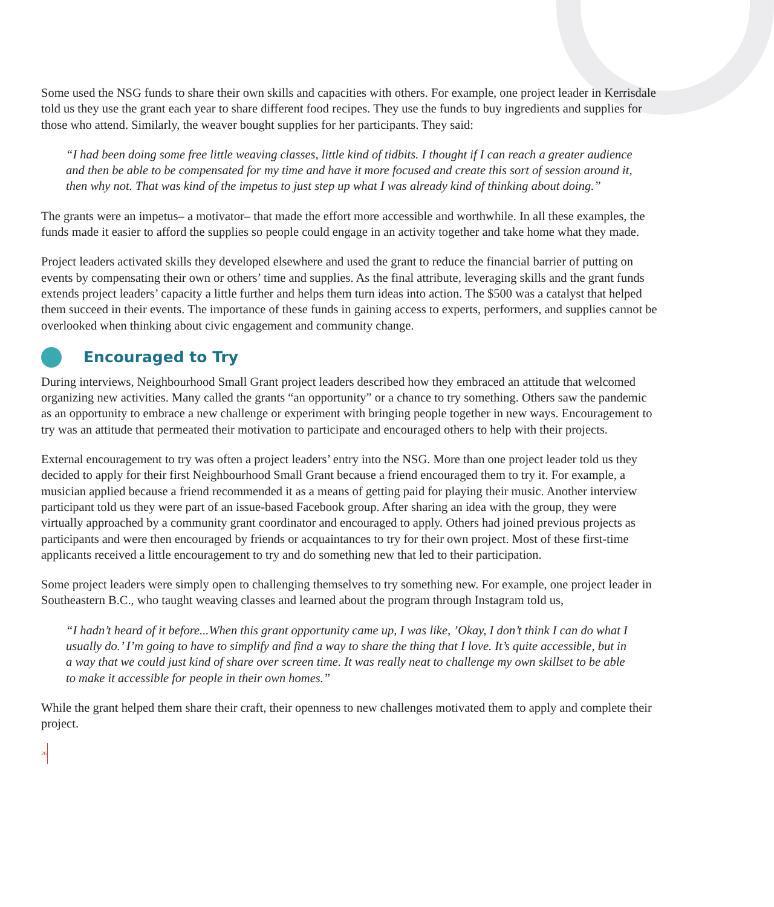Some used the NSG funds to share their own skills and capacities with others. For example, one project leader in Kerrisdale told us they use the grant each year to share different food recipes. They use the funds to buy ingredients and supplies for those who attend. Similarly, the weaver bought supplies for her participants. They said:
“I had been doing some free little weaving classes, little kind of tidbits. I thought if I can reach a greater audience and then be able to be compensated for my time and have it more focused and create this sort of session around it, then why not. That was kind of the impetus to just step up what I was already kind of thinking about doing.”
The grants were an impetus– a motivator– that made the effort more accessible and worthwhile. In all these examples, the funds made it easier to afford the supplies so people could engage in an activity together and take home what they made.
Project leaders activated skills they developed elsewhere and used the grant to reduce the financial barrier of putting on events by compensating their own or others’ time and supplies. As the final attribute, leveraging skills and the grant funds extends project leaders’ capacity a little further and helps them turn ideas into action. The $500 was a catalyst that helped them succeed in their events. The importance of these funds in gaining access to experts, performers, and supplies cannot be overlooked when thinking about civic engagement and community change.
Encouraged to Try
During interviews, Neighbourhood Small Grant project leaders described how they embraced an attitude that welcomed organizing new activities. Many called the grants “an opportunity” or a chance to try something. Others saw the pandemic as an opportunity to embrace a new challenge or experiment with bringing people together in new ways. Encouragement to try was an attitude that permeated their motivation to participate and encouraged others to help with their projects.
External encouragement to try was often a project leaders’ entry into the NSG. More than one project leader told us they decided to apply for their first Neighbourhood Small Grant because a friend encouraged them to try it. For example, a musician applied because a friend recommended it as a means of getting paid for playing their music. Another interview participant told us they were part of an issue-based Facebook group. After sharing an idea with the group, they were virtually approached by a community grant coordinator and encouraged to apply. Others had joined previous projects as participants and were then encouraged by friends or acquaintances to try for their own project. Most of these first-time applicants received a little encouragement to try and do something new that led to their participation.
Some project leaders were simply open to challenging themselves to try something new. For example, one project leader in Southeastern B.C., who taught weaving classes and learned about the program through Instagram told us,
“I hadn’t heard of it before...When this grant opportunity came up, I was like, ’Okay, I don’t think I can do what I usually do.’ I’m going to have to simplify and find a way to share the thing that I love. It’s quite accessible, but in a way that we could just kind of share over screen time. It was really neat to challenge my own skillset to be able to make it accessible for people in their own homes.”
While the grant helped them share their craft, their openness to new challenges motivated them to apply and complete their project.
26